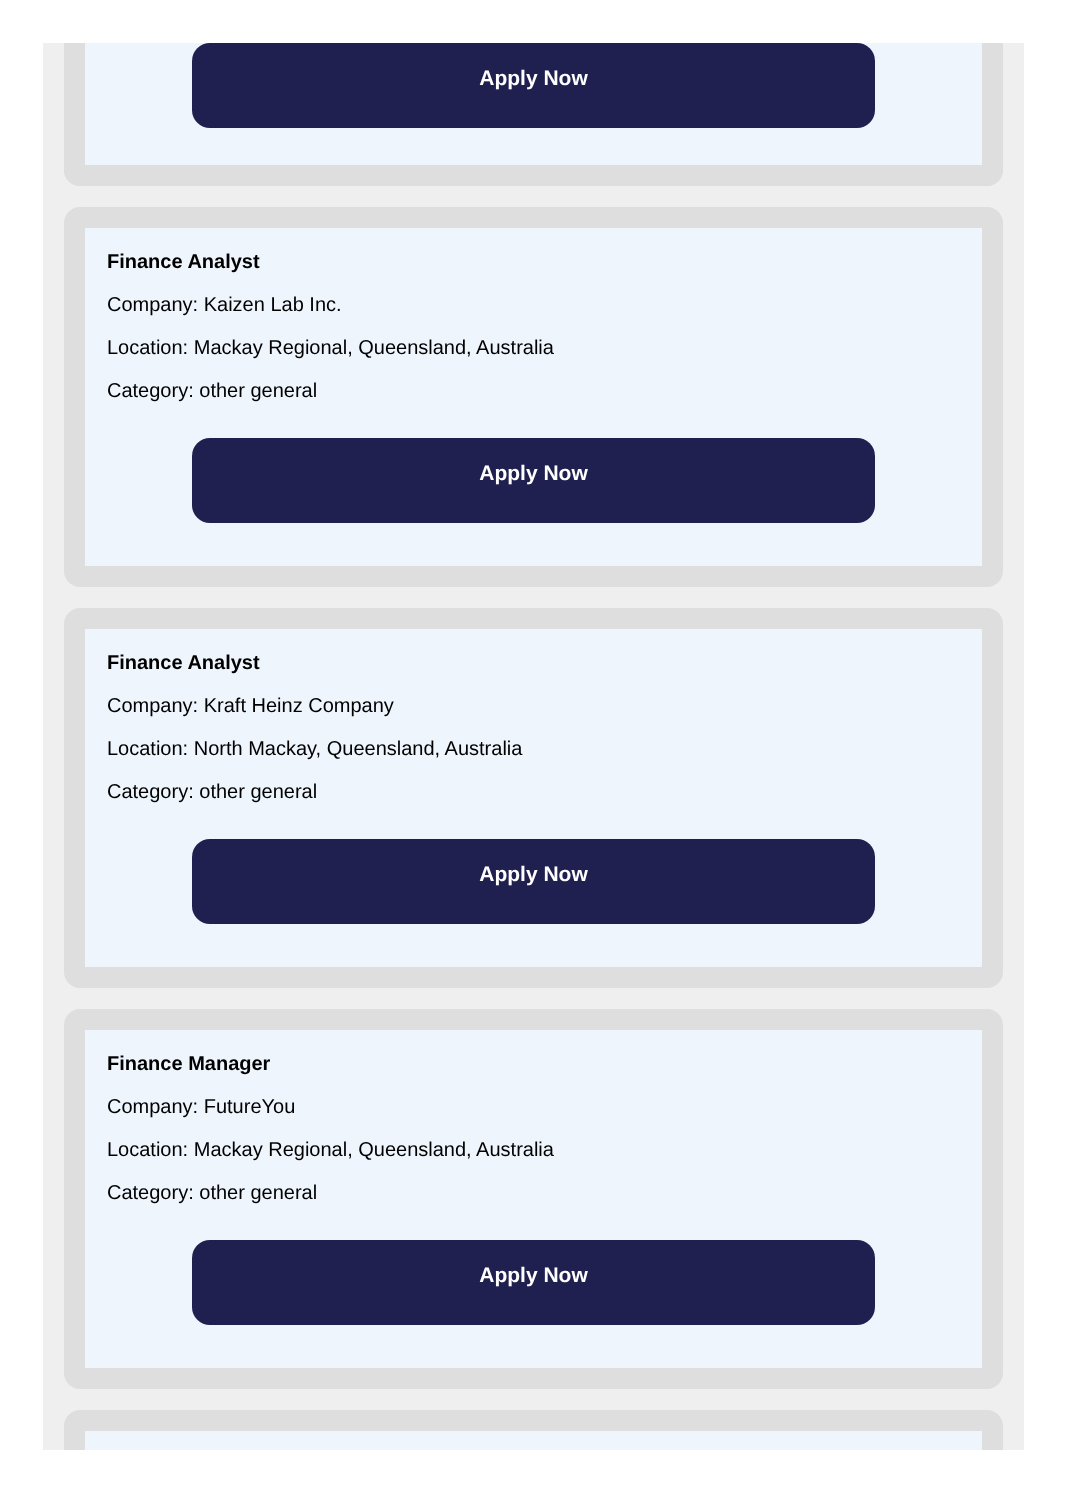Apply Now
Finance Analyst
Company: Kaizen Lab Inc.
Location: Mackay Regional, Queensland, Australia
Category: other general
Apply Now
Finance Analyst
Company: Kraft Heinz Company
Location: North Mackay, Queensland, Australia
Category: other general
Apply Now
Finance Manager
Company: FutureYou
Location: Mackay Regional, Queensland, Australia
Category: other general
Apply Now